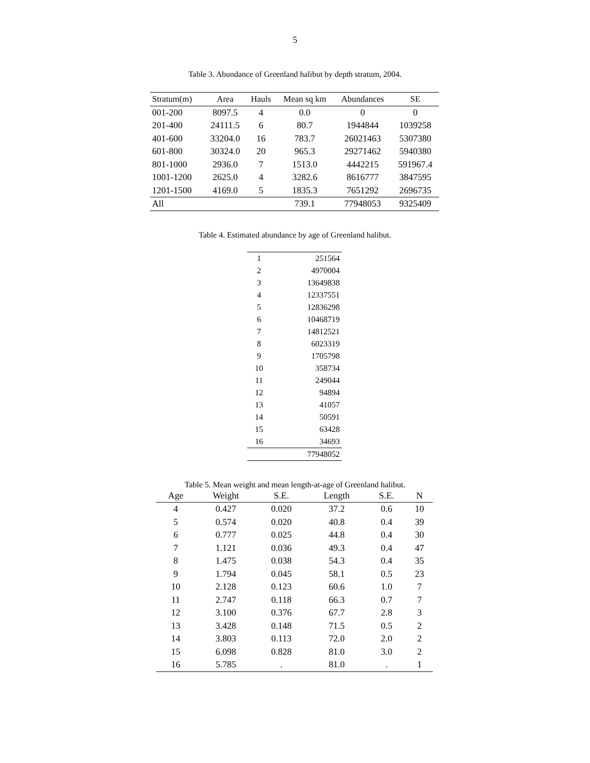5
Table 3. Abundance of Greenland halibut by depth stratum, 2004.
| Stratum(m) | Area | Hauls | Mean sq km | Abundances | SE |
| --- | --- | --- | --- | --- | --- |
| 001-200 | 8097.5 | 4 | 0.0 | 0 | 0 |
| 201-400 | 24111.5 | 6 | 80.7 | 1944844 | 1039258 |
| 401-600 | 33204.0 | 16 | 783.7 | 26021463 | 5307380 |
| 601-800 | 30324.0 | 20 | 965.3 | 29271462 | 5940380 |
| 801-1000 | 2936.0 | 7 | 1513.0 | 4442215 | 591967.4 |
| 1001-1200 | 2625.0 | 4 | 3282.6 | 8616777 | 3847595 |
| 1201-1500 | 4169.0 | 5 | 1835.3 | 7651292 | 2696735 |
| All | | | 739.1 | 77948053 | 9325409 |
Table 4. Estimated abundance by age of Greenland halibut.
| 1 | 251564 |
| 2 | 4970004 |
| 3 | 13649838 |
| 4 | 12337551 |
| 5 | 12836298 |
| 6 | 10468719 |
| 7 | 14812521 |
| 8 | 6023319 |
| 9 | 1705798 |
| 10 | 358734 |
| 11 | 249044 |
| 12 | 94894 |
| 13 | 41057 |
| 14 | 50591 |
| 15 | 63428 |
| 16 | 34693 |
| | 77948052 |
Table 5. Mean weight and mean length-at-age of Greenland halibut.
| Age | Weight | S.E. | Length | S.E. | N |
| --- | --- | --- | --- | --- | --- |
| 4 | 0.427 | 0.020 | 37.2 | 0.6 | 10 |
| 5 | 0.574 | 0.020 | 40.8 | 0.4 | 39 |
| 6 | 0.777 | 0.025 | 44.8 | 0.4 | 30 |
| 7 | 1.121 | 0.036 | 49.3 | 0.4 | 47 |
| 8 | 1.475 | 0.038 | 54.3 | 0.4 | 35 |
| 9 | 1.794 | 0.045 | 58.1 | 0.5 | 23 |
| 10 | 2.128 | 0.123 | 60.6 | 1.0 | 7 |
| 11 | 2.747 | 0.118 | 66.3 | 0.7 | 7 |
| 12 | 3.100 | 0.376 | 67.7 | 2.8 | 3 |
| 13 | 3.428 | 0.148 | 71.5 | 0.5 | 2 |
| 14 | 3.803 | 0.113 | 72.0 | 2.0 | 2 |
| 15 | 6.098 | 0.828 | 81.0 | 3.0 | 2 |
| 16 | 5.785 | . | 81.0 | . | 1 |